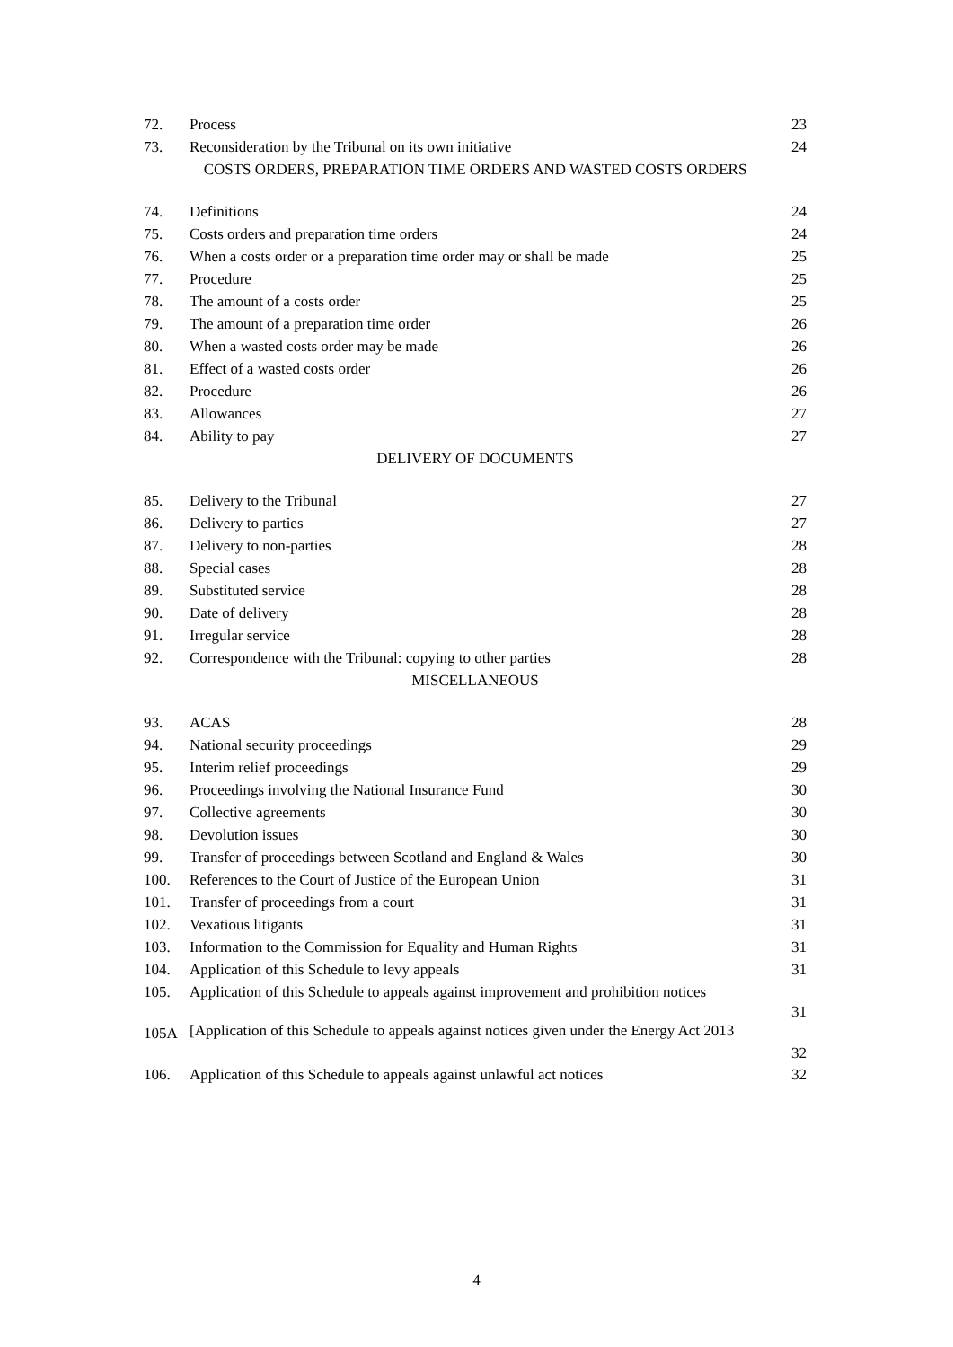| 72. | Process | 23 |
| 73. | Reconsideration by the Tribunal on its own initiative | 24 |
| COSTS ORDERS, PREPARATION TIME ORDERS AND WASTED COSTS ORDERS | | |
| 74. | Definitions | 24 |
| 75. | Costs orders and preparation time orders | 24 |
| 76. | When a costs order or a preparation time order may or shall be made | 25 |
| 77. | Procedure | 25 |
| 78. | The amount of a costs order | 25 |
| 79. | The amount of a preparation time order | 26 |
| 80. | When a wasted costs order may be made | 26 |
| 81. | Effect of a wasted costs order | 26 |
| 82. | Procedure | 26 |
| 83. | Allowances | 27 |
| 84. | Ability to pay | 27 |
| DELIVERY OF DOCUMENTS | | |
| 85. | Delivery to the Tribunal | 27 |
| 86. | Delivery to parties | 27 |
| 87. | Delivery to non-parties | 28 |
| 88. | Special cases | 28 |
| 89. | Substituted service | 28 |
| 90. | Date of delivery | 28 |
| 91. | Irregular service | 28 |
| 92. | Correspondence with the Tribunal: copying to other parties | 28 |
| MISCELLANEOUS | | |
| 93. | ACAS | 28 |
| 94. | National security proceedings | 29 |
| 95. | Interim relief proceedings | 29 |
| 96. | Proceedings involving the National Insurance Fund | 30 |
| 97. | Collective agreements | 30 |
| 98. | Devolution issues | 30 |
| 99. | Transfer of proceedings between Scotland and England & Wales | 30 |
| 100. | References to the Court of Justice of the European Union | 31 |
| 101. | Transfer of proceedings from a court | 31 |
| 102. | Vexatious litigants | 31 |
| 103. | Information to the Commission for Equality and Human Rights | 31 |
| 104. | Application of this Schedule to levy appeals | 31 |
| 105. | Application of this Schedule to appeals against improvement and prohibition notices | 31 |
| 105A | [Application of this Schedule to appeals against notices given under the Energy Act 2013 | 32 |
| 106. | Application of this Schedule to appeals against unlawful act notices | 32 |
4